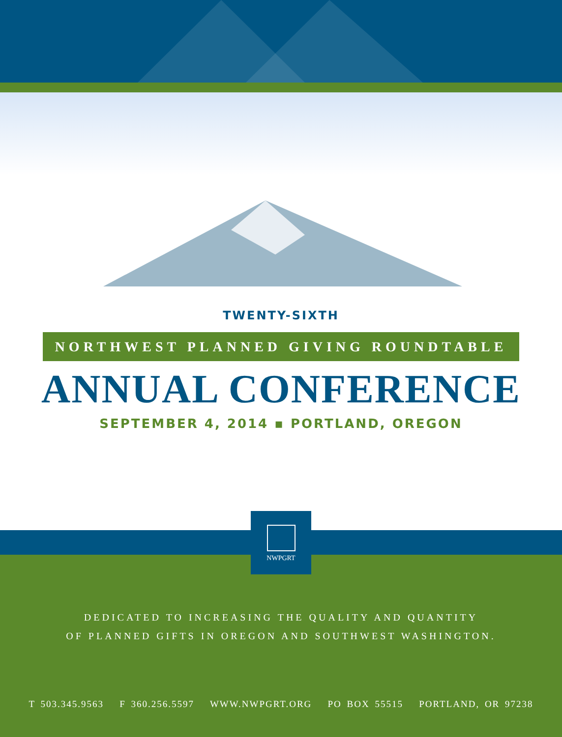TWENTY-SIXTH
NORTHWEST PLANNED GIVING ROUNDTABLE
ANNUAL CONFERENCE
SEPTEMBER 4, 2014 ▪ PORTLAND, OREGON
NWPGRT
DEDICATED TO INCREASING THE QUALITY AND QUANTITY
OF PLANNED GIFTS IN OREGON AND SOUTHWEST WASHINGTON.
T 503.345.9563 F 360.256.5597 WWW.NWPGRT.ORG PO BOX 55515 PORTLAND, OR 97238